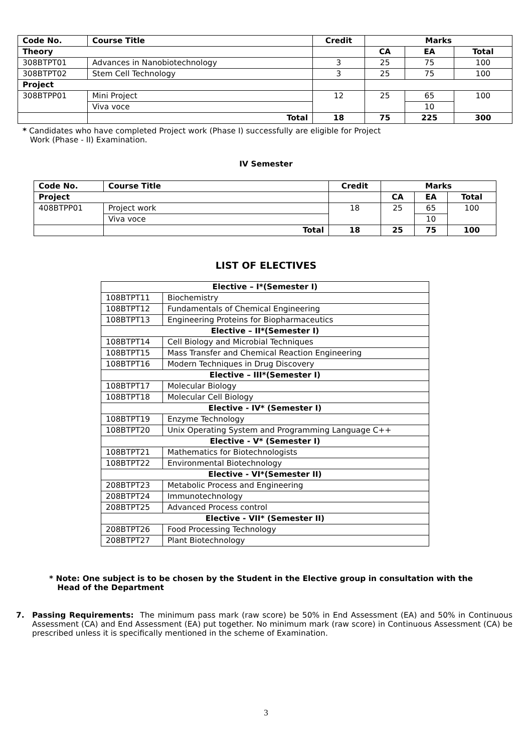| Code No. | Course Title | Credit | Marks | | |
| --- | --- | --- | --- | --- | --- |
| Theory | | | CA | EA | Total |
| 308BTPT01 | Advances in Nanobiotechnology | 3 | 25 | 75 | 100 |
| 308BTPT02 | Stem Cell Technology | 3 | 25 | 75 | 100 |
| Project | | | | | |
| 308BTPP01 | Mini Project | 12 | 25 | 65 | 100 |
| | Viva voce | | | 10 | |
| | Total | 18 | 75 | 225 | 300 |
* Candidates who have completed Project work (Phase I) successfully are eligible for Project
Work (Phase - II) Examination.
IV Semester
| Code No. | Course Title | Credit | Marks | | |
| --- | --- | --- | --- | --- | --- |
| Project | | | CA | EA | Total |
| 408BTPP01 | Project work | 18 | 25 | 65 | 100 |
| | Viva voce | | | 10 | |
| | Total | 18 | 25 | 75 | 100 |
LIST OF ELECTIVES
| Elective – I*(Semester I) | |
| 108BTPT11 | Biochemistry |
| 108BTPT12 | Fundamentals of Chemical Engineering |
| 108BTPT13 | Engineering Proteins for Biopharmaceutics |
| Elective – II*(Semester I) | |
| 108BTPT14 | Cell Biology and Microbial Techniques |
| 108BTPT15 | Mass Transfer and Chemical Reaction Engineering |
| 108BTPT16 | Modern Techniques in Drug Discovery |
| Elective – III*(Semester I) | |
| 108BTPT17 | Molecular Biology |
| 108BTPT18 | Molecular Cell Biology |
| Elective - IV* (Semester I) | |
| 108BTPT19 | Enzyme Technology |
| 108BTPT20 | Unix Operating System and Programming Language C++ |
| Elective - V* (Semester I) | |
| 108BTPT21 | Mathematics for Biotechnologists |
| 108BTPT22 | Environmental Biotechnology |
| Elective - VI*(Semester II) | |
| 208BTPT23 | Metabolic Process and Engineering |
| 208BTPT24 | Immunotechnology |
| 208BTPT25 | Advanced Process control |
| Elective - VII* (Semester II) | |
| 208BTPT26 | Food Processing Technology |
| 208BTPT27 | Plant Biotechnology |
* Note: One subject is to be chosen by the Student in the Elective group in consultation with the
Head of the Department
7. Passing Requirements: The minimum pass mark (raw score) be 50% in End Assessment (EA) and 50% in Continuous Assessment (CA) and End Assessment (EA) put together. No minimum mark (raw score) in Continuous Assessment (CA) be prescribed unless it is specifically mentioned in the scheme of Examination.
3